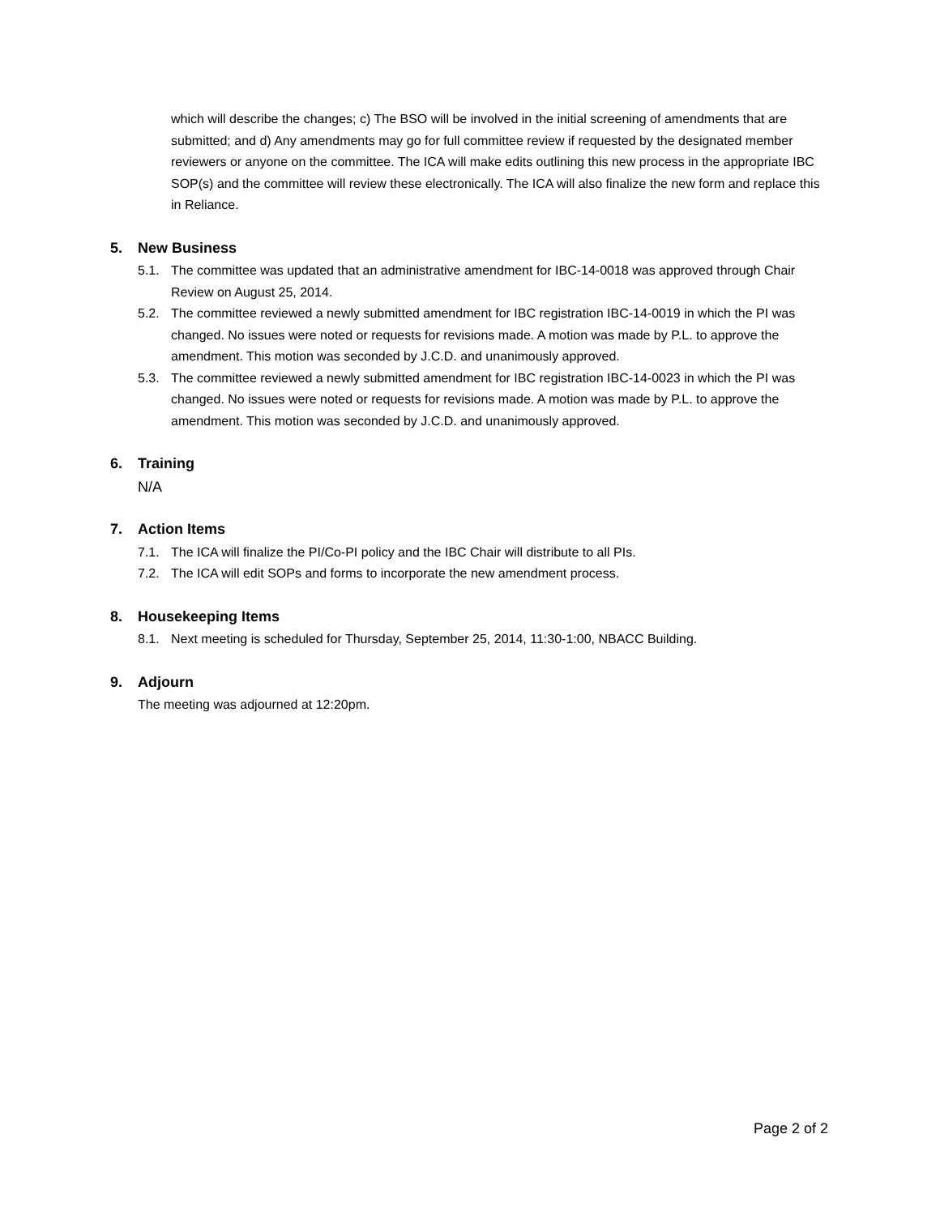which will describe the changes; c) The BSO will be involved in the initial screening of amendments that are submitted; and d) Any amendments may go for full committee review if requested by the designated member reviewers or anyone on the committee. The ICA will make edits outlining this new process in the appropriate IBC SOP(s) and the committee will review these electronically. The ICA will also finalize the new form and replace this in Reliance.
5. New Business
5.1. The committee was updated that an administrative amendment for IBC-14-0018 was approved through Chair Review on August 25, 2014.
5.2. The committee reviewed a newly submitted amendment for IBC registration IBC-14-0019 in which the PI was changed. No issues were noted or requests for revisions made. A motion was made by P.L. to approve the amendment. This motion was seconded by J.C.D. and unanimously approved.
5.3. The committee reviewed a newly submitted amendment for IBC registration IBC-14-0023 in which the PI was changed. No issues were noted or requests for revisions made. A motion was made by P.L. to approve the amendment. This motion was seconded by J.C.D. and unanimously approved.
6. Training
N/A
7. Action Items
7.1. The ICA will finalize the PI/Co-PI policy and the IBC Chair will distribute to all PIs.
7.2. The ICA will edit SOPs and forms to incorporate the new amendment process.
8. Housekeeping Items
8.1. Next meeting is scheduled for Thursday, September 25, 2014, 11:30-1:00, NBACC Building.
9. Adjourn
The meeting was adjourned at 12:20pm.
Page 2 of 2